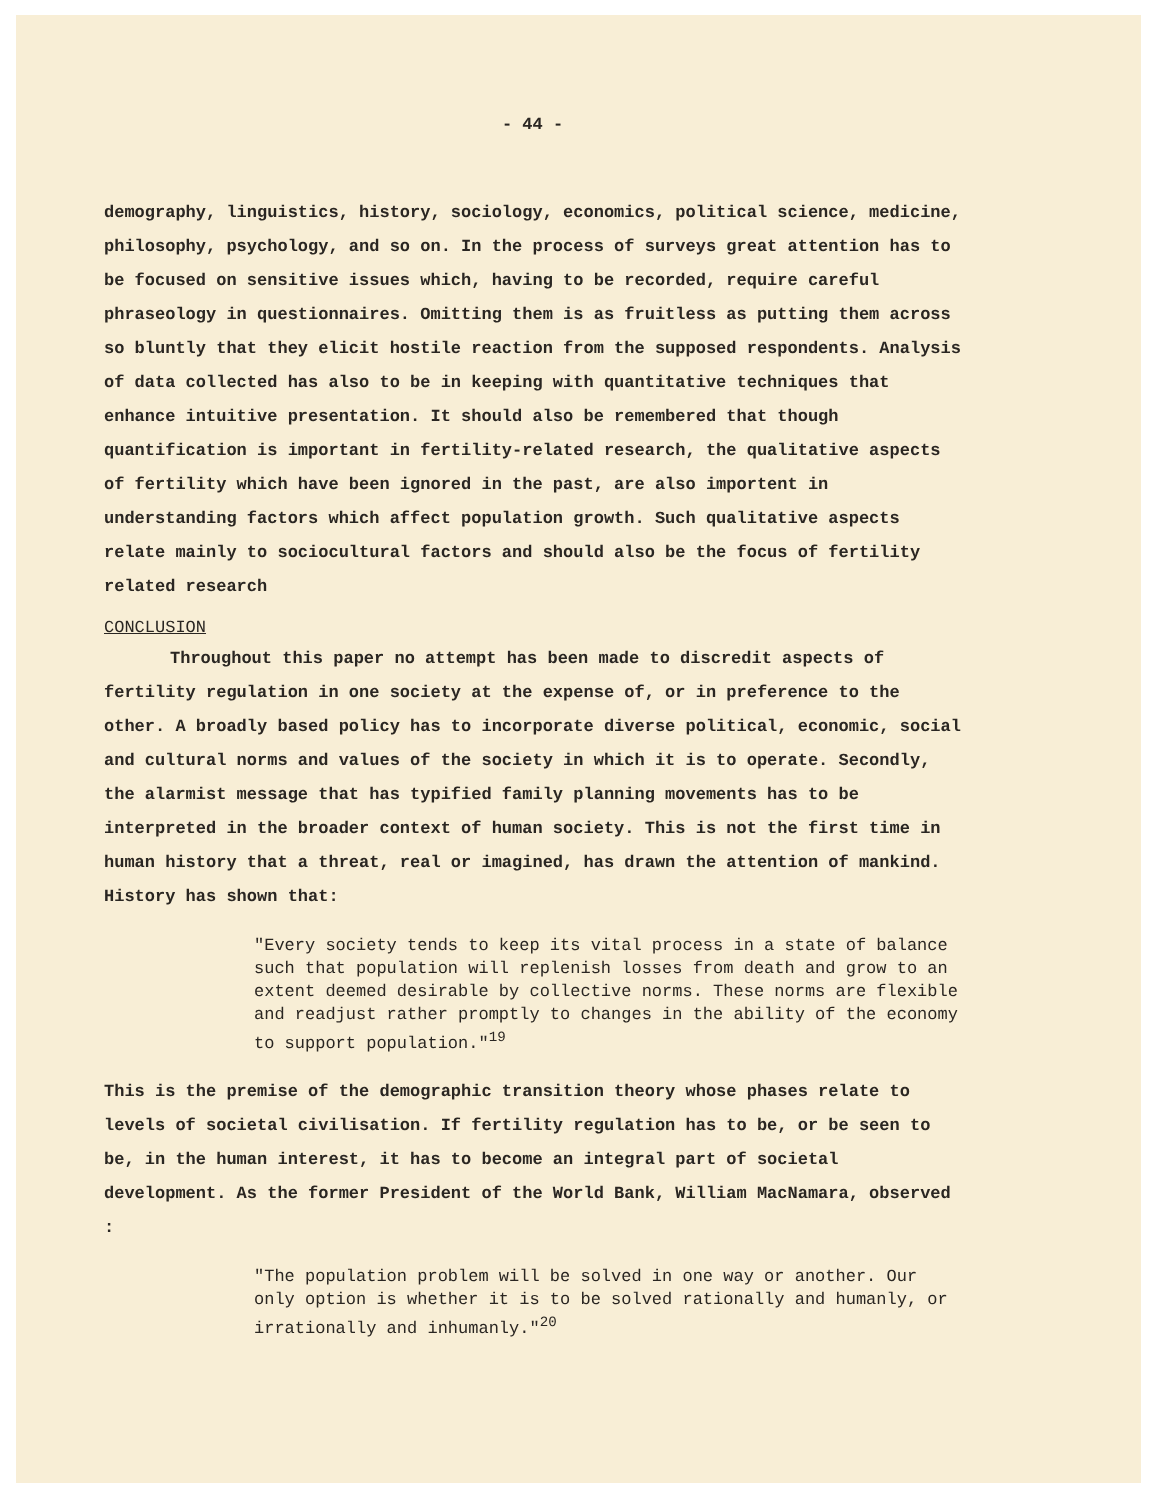- 44 -
demography, linguistics, history, sociology, economics, political science, medicine, philosophy, psychology, and so on. In the process of surveys great attention has to be focused on sensitive issues which, having to be recorded, require careful phraseology in questionnaires. Omitting them is as fruitless as putting them across so bluntly that they elicit hostile reaction from the supposed respondents. Analysis of data collected has also to be in keeping with quantitative techniques that enhance intuitive presentation. It should also be remembered that though quantification is important in fertility-related research, the qualitative aspects of fertility which have been ignored in the past, are also importent in understanding factors which affect population growth. Such qualitative aspects relate mainly to sociocultural factors and should also be the focus of fertility related research
CONCLUSION
Throughout this paper no attempt has been made to discredit aspects of fertility regulation in one society at the expense of, or in preference to the other. A broadly based policy has to incorporate diverse political, economic, social and cultural norms and values of the society in which it is to operate. Secondly, the alarmist message that has typified family planning movements has to be interpreted in the broader context of human society. This is not the first time in human history that a threat, real or imagined, has drawn the attention of mankind. History has shown that:
"Every society tends to keep its vital process in a state of balance such that population will replenish losses from death and grow to an extent deemed desirable by collective norms. These norms are flexible and readjust rather promptly to changes in the ability of the economy to support population."<sup>19</sup>
This is the premise of the demographic transition theory whose phases relate to levels of societal civilisation. If fertility regulation has to be, or be seen to be, in the human interest, it has to become an integral part of societal development. As the former President of the World Bank, William MacNamara, observed :
"The population problem will be solved in one way or another. Our only option is whether it is to be solved rationally and humanly, or irrationally and inhumanly."<sup>20</sup>